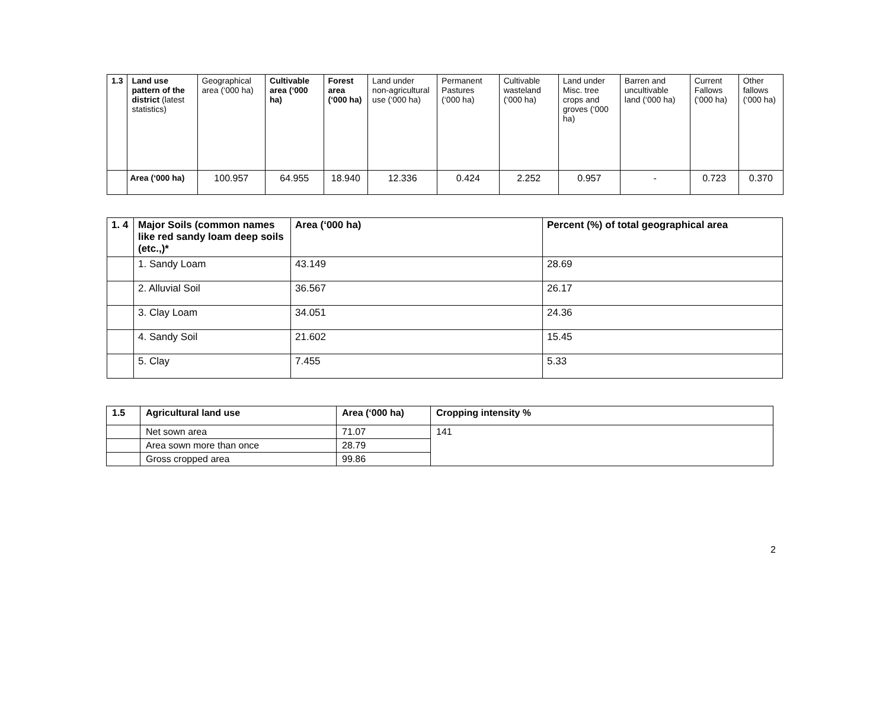| 1.3 | Land use pattern of the district (latest statistics) | Geographical area (‘000 ha) | Cultivable area (‘000 ha) | Forest area (‘000 ha) | Land under non-agricultural use (‘000 ha) | Permanent Pastures (‘000 ha) | Cultivable wasteland (‘000 ha) | Land under Misc. tree crops and groves (‘000 ha) | Barren and uncultivable land (‘000 ha) | Current Fallows (‘000 ha) | Other fallows (‘000 ha) |
| | Area (‘000 ha) | 100.957 | 64.955 | 18.940 | 12.336 | 0.424 | 2.252 | 0.957 | - | 0.723 | 0.370 |
| 1. 4 | Major Soils (common names like red sandy loam deep soils (etc.,)* | Area (‘000 ha) | Percent (%) of total geographical area |
| --- | --- | --- | --- |
| | 1. Sandy Loam | 43.149 | 28.69 |
| | 2. Alluvial Soil | 36.567 | 26.17 |
| | 3. Clay Loam | 34.051 | 24.36 |
| | 4. Sandy Soil | 21.602 | 15.45 |
| | 5. Clay | 7.455 | 5.33 |
| 1.5 | Agricultural land use | Area (‘000 ha) | Cropping intensity % |
| --- | --- | --- | --- |
| | Net sown area | 71.07 | 141 |
| | Area sown more than once | 28.79 | |
| | Gross cropped area | 99.86 | |
2